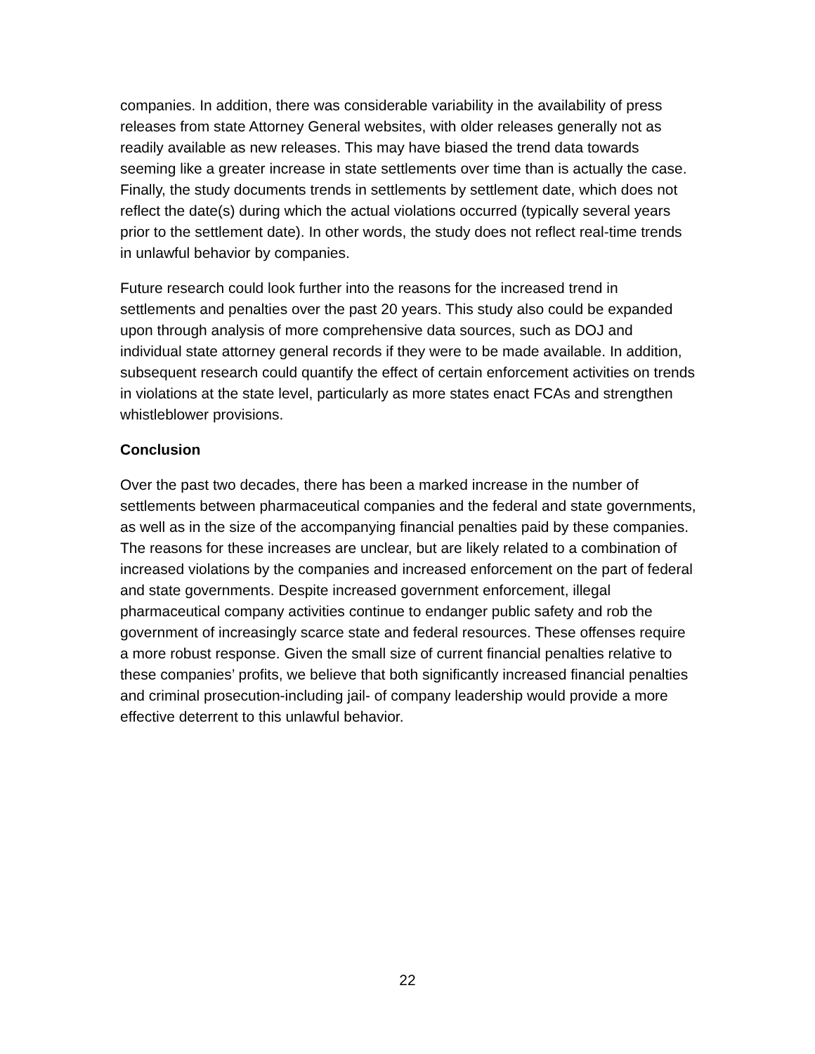companies. In addition, there was considerable variability in the availability of press releases from state Attorney General websites, with older releases generally not as readily available as new releases. This may have biased the trend data towards seeming like a greater increase in state settlements over time than is actually the case. Finally, the study documents trends in settlements by settlement date, which does not reflect the date(s) during which the actual violations occurred (typically several years prior to the settlement date). In other words, the study does not reflect real-time trends in unlawful behavior by companies.
Future research could look further into the reasons for the increased trend in settlements and penalties over the past 20 years. This study also could be expanded upon through analysis of more comprehensive data sources, such as DOJ and individual state attorney general records if they were to be made available. In addition, subsequent research could quantify the effect of certain enforcement activities on trends in violations at the state level, particularly as more states enact FCAs and strengthen whistleblower provisions.
Conclusion
Over the past two decades, there has been a marked increase in the number of settlements between pharmaceutical companies and the federal and state governments, as well as in the size of the accompanying financial penalties paid by these companies. The reasons for these increases are unclear, but are likely related to a combination of increased violations by the companies and increased enforcement on the part of federal and state governments. Despite increased government enforcement, illegal pharmaceutical company activities continue to endanger public safety and rob the government of increasingly scarce state and federal resources. These offenses require a more robust response. Given the small size of current financial penalties relative to these companies’ profits, we believe that both significantly increased financial penalties and criminal prosecution-including jail- of company leadership would provide a more effective deterrent to this unlawful behavior.
22